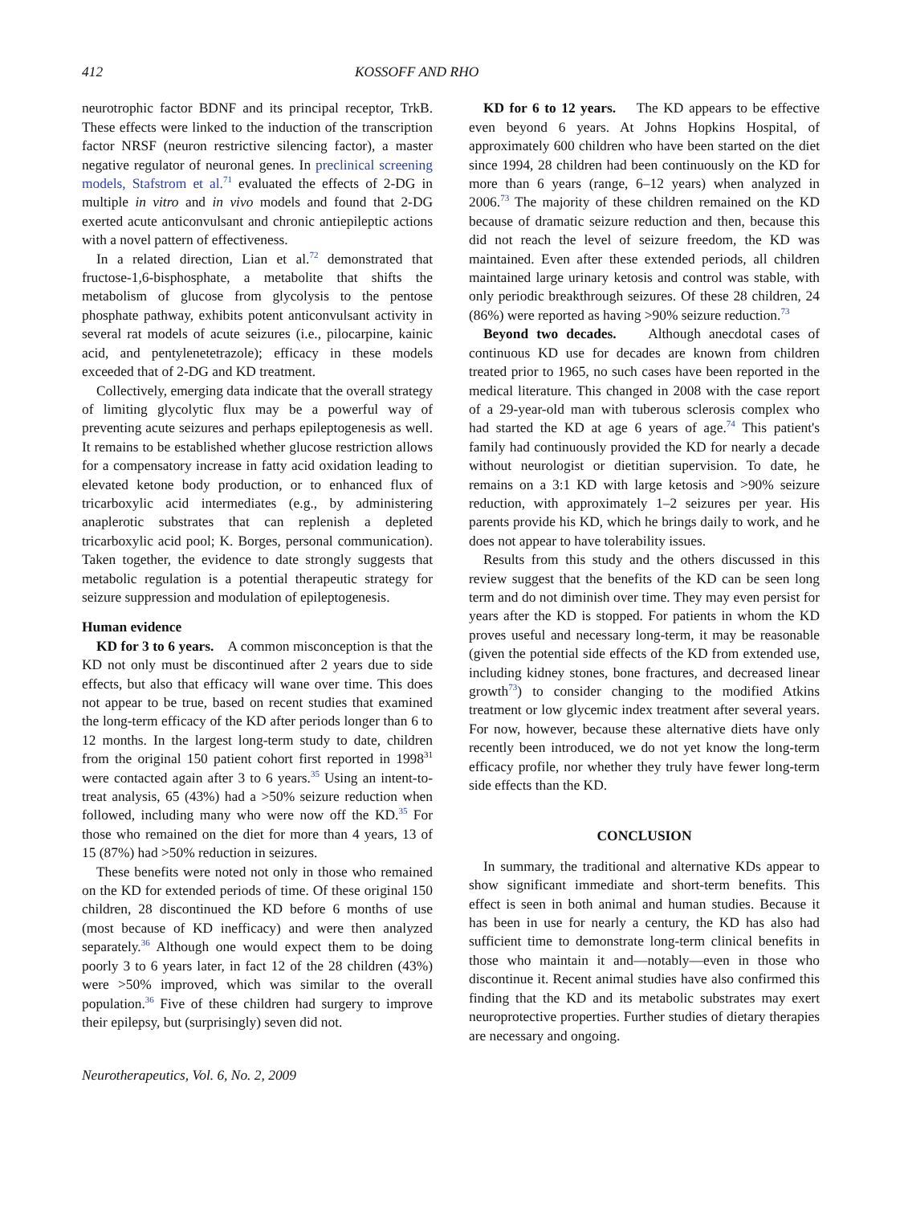412 KOSSOFF AND RHO
neurotrophic factor BDNF and its principal receptor, TrkB. These effects were linked to the induction of the transcription factor NRSF (neuron restrictive silencing factor), a master negative regulator of neuronal genes. In preclinical screening models, Stafstrom et al.<sup>71</sup> evaluated the effects of 2-DG in multiple in vitro and in vivo models and found that 2-DG exerted acute anticonvulsant and chronic antiepileptic actions with a novel pattern of effectiveness.
In a related direction, Lian et al.<sup>72</sup> demonstrated that fructose-1,6-bisphosphate, a metabolite that shifts the metabolism of glucose from glycolysis to the pentose phosphate pathway, exhibits potent anticonvulsant activity in several rat models of acute seizures (i.e., pilocarpine, kainic acid, and pentylenetetrazole); efficacy in these models exceeded that of 2-DG and KD treatment.
Collectively, emerging data indicate that the overall strategy of limiting glycolytic flux may be a powerful way of preventing acute seizures and perhaps epileptogenesis as well. It remains to be established whether glucose restriction allows for a compensatory increase in fatty acid oxidation leading to elevated ketone body production, or to enhanced flux of tricarboxylic acid intermediates (e.g., by administering anaplerotic substrates that can replenish a depleted tricarboxylic acid pool; K. Borges, personal communication). Taken together, the evidence to date strongly suggests that metabolic regulation is a potential therapeutic strategy for seizure suppression and modulation of epileptogenesis.
Human evidence
KD for 3 to 6 years. A common misconception is that the KD not only must be discontinued after 2 years due to side effects, but also that efficacy will wane over time. This does not appear to be true, based on recent studies that examined the long-term efficacy of the KD after periods longer than 6 to 12 months. In the largest long-term study to date, children from the original 150 patient cohort first reported in 1998<sup>31</sup> were contacted again after 3 to 6 years.<sup>35</sup> Using an intent-to-treat analysis, 65 (43%) had a >50% seizure reduction when followed, including many who were now off the KD.<sup>35</sup> For those who remained on the diet for more than 4 years, 13 of 15 (87%) had >50% reduction in seizures.
These benefits were noted not only in those who remained on the KD for extended periods of time. Of these original 150 children, 28 discontinued the KD before 6 months of use (most because of KD inefficacy) and were then analyzed separately.<sup>36</sup> Although one would expect them to be doing poorly 3 to 6 years later, in fact 12 of the 28 children (43%) were >50% improved, which was similar to the overall population.<sup>36</sup> Five of these children had surgery to improve their epilepsy, but (surprisingly) seven did not.
KD for 6 to 12 years. The KD appears to be effective even beyond 6 years. At Johns Hopkins Hospital, of approximately 600 children who have been started on the diet since 1994, 28 children had been continuously on the KD for more than 6 years (range, 6–12 years) when analyzed in 2006.<sup>73</sup> The majority of these children remained on the KD because of dramatic seizure reduction and then, because this did not reach the level of seizure freedom, the KD was maintained. Even after these extended periods, all children maintained large urinary ketosis and control was stable, with only periodic breakthrough seizures. Of these 28 children, 24 (86%) were reported as having >90% seizure reduction.<sup>73</sup>
Beyond two decades. Although anecdotal cases of continuous KD use for decades are known from children treated prior to 1965, no such cases have been reported in the medical literature. This changed in 2008 with the case report of a 29-year-old man with tuberous sclerosis complex who had started the KD at age 6 years of age.<sup>74</sup> This patient's family had continuously provided the KD for nearly a decade without neurologist or dietitian supervision. To date, he remains on a 3:1 KD with large ketosis and >90% seizure reduction, with approximately 1–2 seizures per year. His parents provide his KD, which he brings daily to work, and he does not appear to have tolerability issues.
Results from this study and the others discussed in this review suggest that the benefits of the KD can be seen long term and do not diminish over time. They may even persist for years after the KD is stopped. For patients in whom the KD proves useful and necessary long-term, it may be reasonable (given the potential side effects of the KD from extended use, including kidney stones, bone fractures, and decreased linear growth<sup>73</sup>) to consider changing to the modified Atkins treatment or low glycemic index treatment after several years. For now, however, because these alternative diets have only recently been introduced, we do not yet know the long-term efficacy profile, nor whether they truly have fewer long-term side effects than the KD.
CONCLUSION
In summary, the traditional and alternative KDs appear to show significant immediate and short-term benefits. This effect is seen in both animal and human studies. Because it has been in use for nearly a century, the KD has also had sufficient time to demonstrate long-term clinical benefits in those who maintain it and—notably—even in those who discontinue it. Recent animal studies have also confirmed this finding that the KD and its metabolic substrates may exert neuroprotective properties. Further studies of dietary therapies are necessary and ongoing.
Neurotherapeutics, Vol. 6, No. 2, 2009